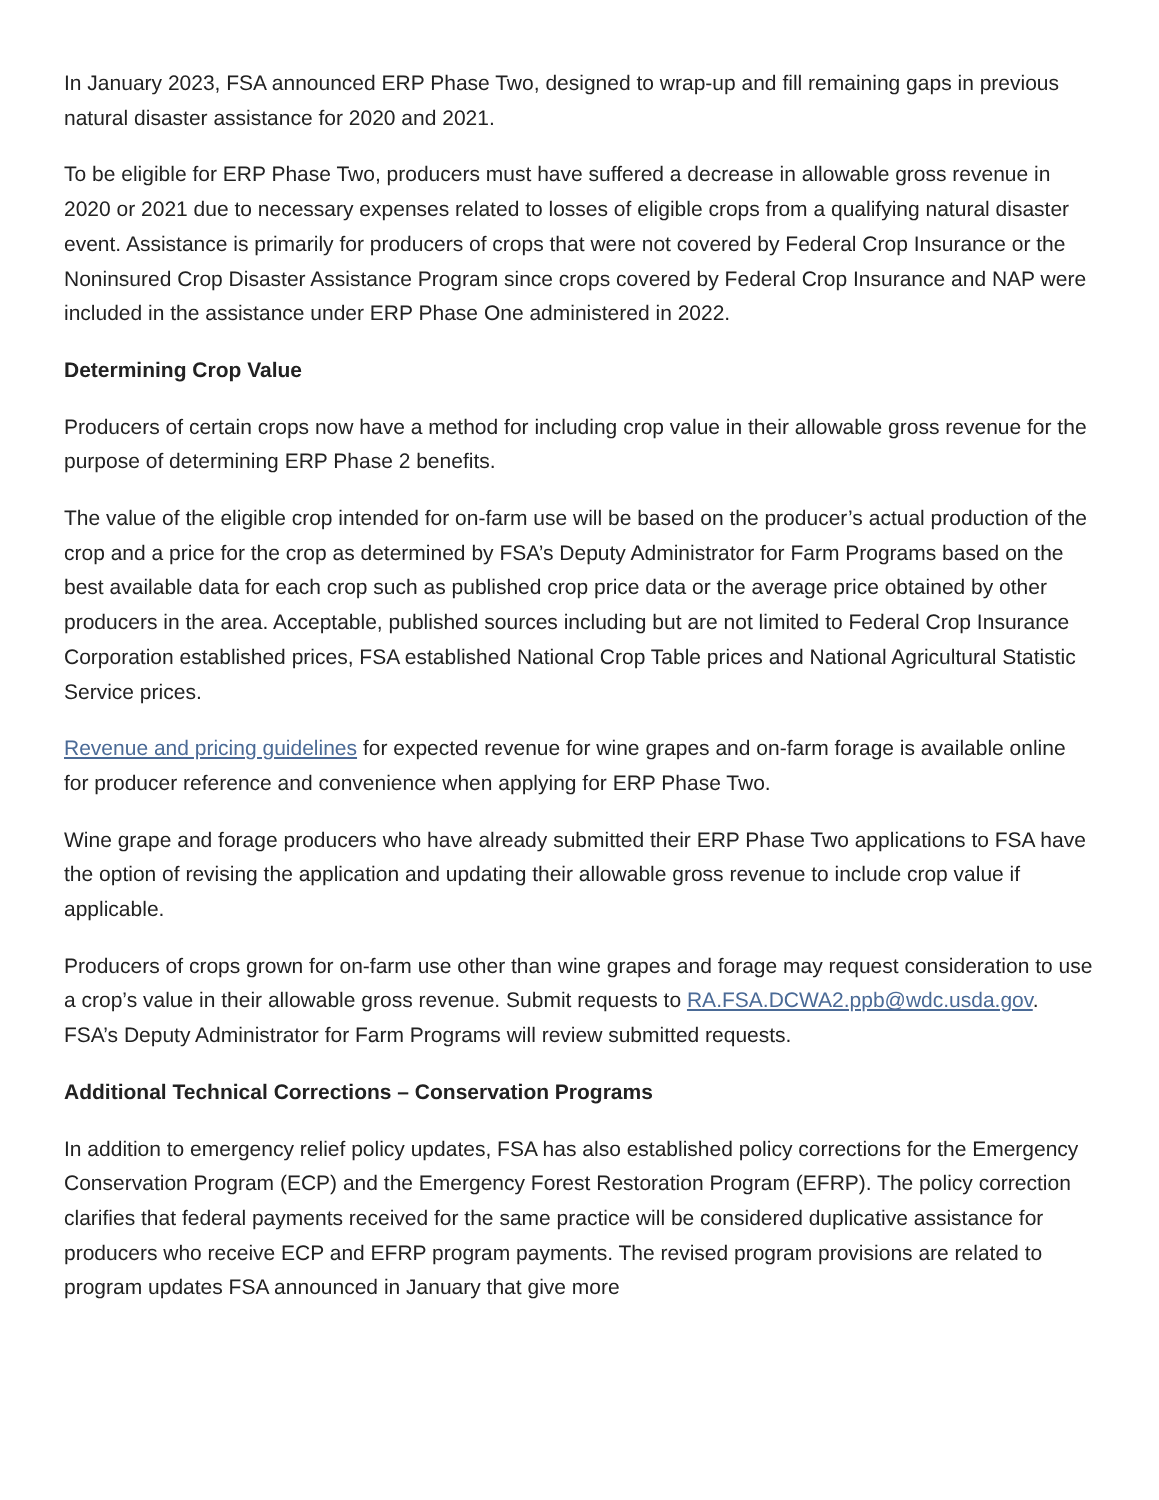In January 2023, FSA announced ERP Phase Two, designed to wrap-up and fill remaining gaps in previous natural disaster assistance for 2020 and 2021.
To be eligible for ERP Phase Two, producers must have suffered a decrease in allowable gross revenue in 2020 or 2021 due to necessary expenses related to losses of eligible crops from a qualifying natural disaster event. Assistance is primarily for producers of crops that were not covered by Federal Crop Insurance or the Noninsured Crop Disaster Assistance Program since crops covered by Federal Crop Insurance and NAP were included in the assistance under ERP Phase One administered in 2022.
Determining Crop Value
Producers of certain crops now have a method for including crop value in their allowable gross revenue for the purpose of determining ERP Phase 2 benefits.
The value of the eligible crop intended for on-farm use will be based on the producer’s actual production of the crop and a price for the crop as determined by FSA’s Deputy Administrator for Farm Programs based on the best available data for each crop such as published crop price data or the average price obtained by other producers in the area. Acceptable, published sources including but are not limited to Federal Crop Insurance Corporation established prices, FSA established National Crop Table prices and National Agricultural Statistic Service prices.
Revenue and pricing guidelines for expected revenue for wine grapes and on-farm forage is available online for producer reference and convenience when applying for ERP Phase Two.
Wine grape and forage producers who have already submitted their ERP Phase Two applications to FSA have the option of revising the application and updating their allowable gross revenue to include crop value if applicable.
Producers of crops grown for on-farm use other than wine grapes and forage may request consideration to use a crop’s value in their allowable gross revenue. Submit requests to RA.FSA.DCWA2.ppb@wdc.usda.gov. FSA’s Deputy Administrator for Farm Programs will review submitted requests.
Additional Technical Corrections – Conservation Programs
In addition to emergency relief policy updates, FSA has also established policy corrections for the Emergency Conservation Program (ECP) and the Emergency Forest Restoration Program (EFRP). The policy correction clarifies that federal payments received for the same practice will be considered duplicative assistance for producers who receive ECP and EFRP program payments. The revised program provisions are related to program updates FSA announced in January that give more